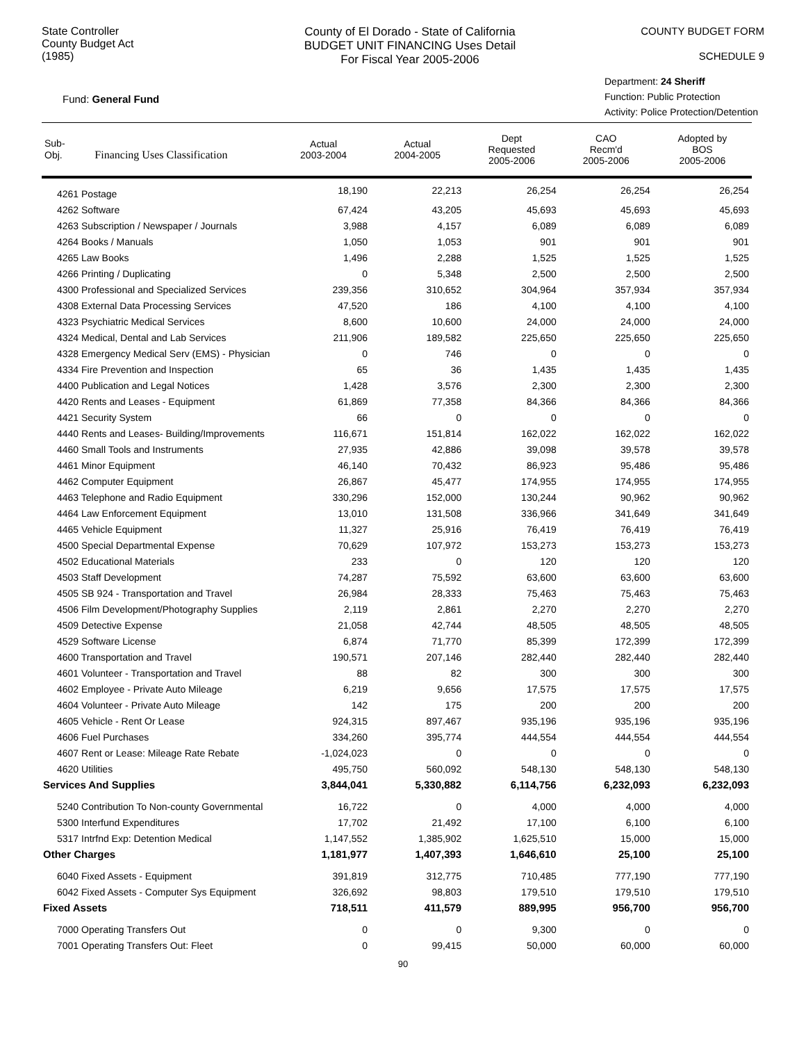State Controller
County Budget Act
(1985)
County of El Dorado - State of California
BUDGET UNIT FINANCING Uses Detail
For Fiscal Year 2005-2006
COUNTY BUDGET FORM
SCHEDULE 9
Fund: General Fund
Department: 24 Sheriff
Function: Public Protection
Activity: Police Protection/Detention
| Sub- Obj. Financing Uses Classification | Actual 2003-2004 | Actual 2004-2005 | Dept Requested 2005-2006 | CAO Recm'd 2005-2006 | Adopted by BOS 2005-2006 |
| --- | --- | --- | --- | --- | --- |
| 4261 Postage | 18,190 | 22,213 | 26,254 | 26,254 | 26,254 |
| 4262 Software | 67,424 | 43,205 | 45,693 | 45,693 | 45,693 |
| 4263 Subscription / Newspaper / Journals | 3,988 | 4,157 | 6,089 | 6,089 | 6,089 |
| 4264 Books / Manuals | 1,050 | 1,053 | 901 | 901 | 901 |
| 4265 Law Books | 1,496 | 2,288 | 1,525 | 1,525 | 1,525 |
| 4266 Printing / Duplicating | 0 | 5,348 | 2,500 | 2,500 | 2,500 |
| 4300 Professional and Specialized Services | 239,356 | 310,652 | 304,964 | 357,934 | 357,934 |
| 4308 External Data Processing Services | 47,520 | 186 | 4,100 | 4,100 | 4,100 |
| 4323 Psychiatric Medical Services | 8,600 | 10,600 | 24,000 | 24,000 | 24,000 |
| 4324 Medical, Dental and Lab Services | 211,906 | 189,582 | 225,650 | 225,650 | 225,650 |
| 4328 Emergency Medical Serv (EMS) - Physician | 0 | 746 | 0 | 0 | 0 |
| 4334 Fire Prevention and Inspection | 65 | 36 | 1,435 | 1,435 | 1,435 |
| 4400 Publication and Legal Notices | 1,428 | 3,576 | 2,300 | 2,300 | 2,300 |
| 4420 Rents and Leases - Equipment | 61,869 | 77,358 | 84,366 | 84,366 | 84,366 |
| 4421 Security System | 66 | 0 | 0 | 0 | 0 |
| 4440 Rents and Leases- Building/Improvements | 116,671 | 151,814 | 162,022 | 162,022 | 162,022 |
| 4460 Small Tools and Instruments | 27,935 | 42,886 | 39,098 | 39,578 | 39,578 |
| 4461 Minor Equipment | 46,140 | 70,432 | 86,923 | 95,486 | 95,486 |
| 4462 Computer Equipment | 26,867 | 45,477 | 174,955 | 174,955 | 174,955 |
| 4463 Telephone and Radio Equipment | 330,296 | 152,000 | 130,244 | 90,962 | 90,962 |
| 4464 Law Enforcement Equipment | 13,010 | 131,508 | 336,966 | 341,649 | 341,649 |
| 4465 Vehicle Equipment | 11,327 | 25,916 | 76,419 | 76,419 | 76,419 |
| 4500 Special Departmental Expense | 70,629 | 107,972 | 153,273 | 153,273 | 153,273 |
| 4502 Educational Materials | 233 | 0 | 120 | 120 | 120 |
| 4503 Staff Development | 74,287 | 75,592 | 63,600 | 63,600 | 63,600 |
| 4505 SB 924 - Transportation and Travel | 26,984 | 28,333 | 75,463 | 75,463 | 75,463 |
| 4506 Film Development/Photography Supplies | 2,119 | 2,861 | 2,270 | 2,270 | 2,270 |
| 4509 Detective Expense | 21,058 | 42,744 | 48,505 | 48,505 | 48,505 |
| 4529 Software License | 6,874 | 71,770 | 85,399 | 172,399 | 172,399 |
| 4600 Transportation and Travel | 190,571 | 207,146 | 282,440 | 282,440 | 282,440 |
| 4601 Volunteer - Transportation and Travel | 88 | 82 | 300 | 300 | 300 |
| 4602 Employee - Private Auto Mileage | 6,219 | 9,656 | 17,575 | 17,575 | 17,575 |
| 4604 Volunteer - Private Auto Mileage | 142 | 175 | 200 | 200 | 200 |
| 4605 Vehicle - Rent Or Lease | 924,315 | 897,467 | 935,196 | 935,196 | 935,196 |
| 4606 Fuel Purchases | 334,260 | 395,774 | 444,554 | 444,554 | 444,554 |
| 4607 Rent or Lease: Mileage Rate Rebate | -1,024,023 | 0 | 0 | 0 | 0 |
| 4620 Utilities | 495,750 | 560,092 | 548,130 | 548,130 | 548,130 |
| Services And Supplies | 3,844,041 | 5,330,882 | 6,114,756 | 6,232,093 | 6,232,093 |
| 5240 Contribution To Non-county Governmental | 16,722 | 0 | 4,000 | 4,000 | 4,000 |
| 5300 Interfund Expenditures | 17,702 | 21,492 | 17,100 | 6,100 | 6,100 |
| 5317 Intrfnd Exp: Detention Medical | 1,147,552 | 1,385,902 | 1,625,510 | 15,000 | 15,000 |
| Other Charges | 1,181,977 | 1,407,393 | 1,646,610 | 25,100 | 25,100 |
| 6040 Fixed Assets - Equipment | 391,819 | 312,775 | 710,485 | 777,190 | 777,190 |
| 6042 Fixed Assets - Computer Sys Equipment | 326,692 | 98,803 | 179,510 | 179,510 | 179,510 |
| Fixed Assets | 718,511 | 411,579 | 889,995 | 956,700 | 956,700 |
| 7000 Operating Transfers Out | 0 | 0 | 9,300 | 0 | 0 |
| 7001 Operating Transfers Out: Fleet | 0 | 99,415 | 50,000 | 60,000 | 60,000 |
90